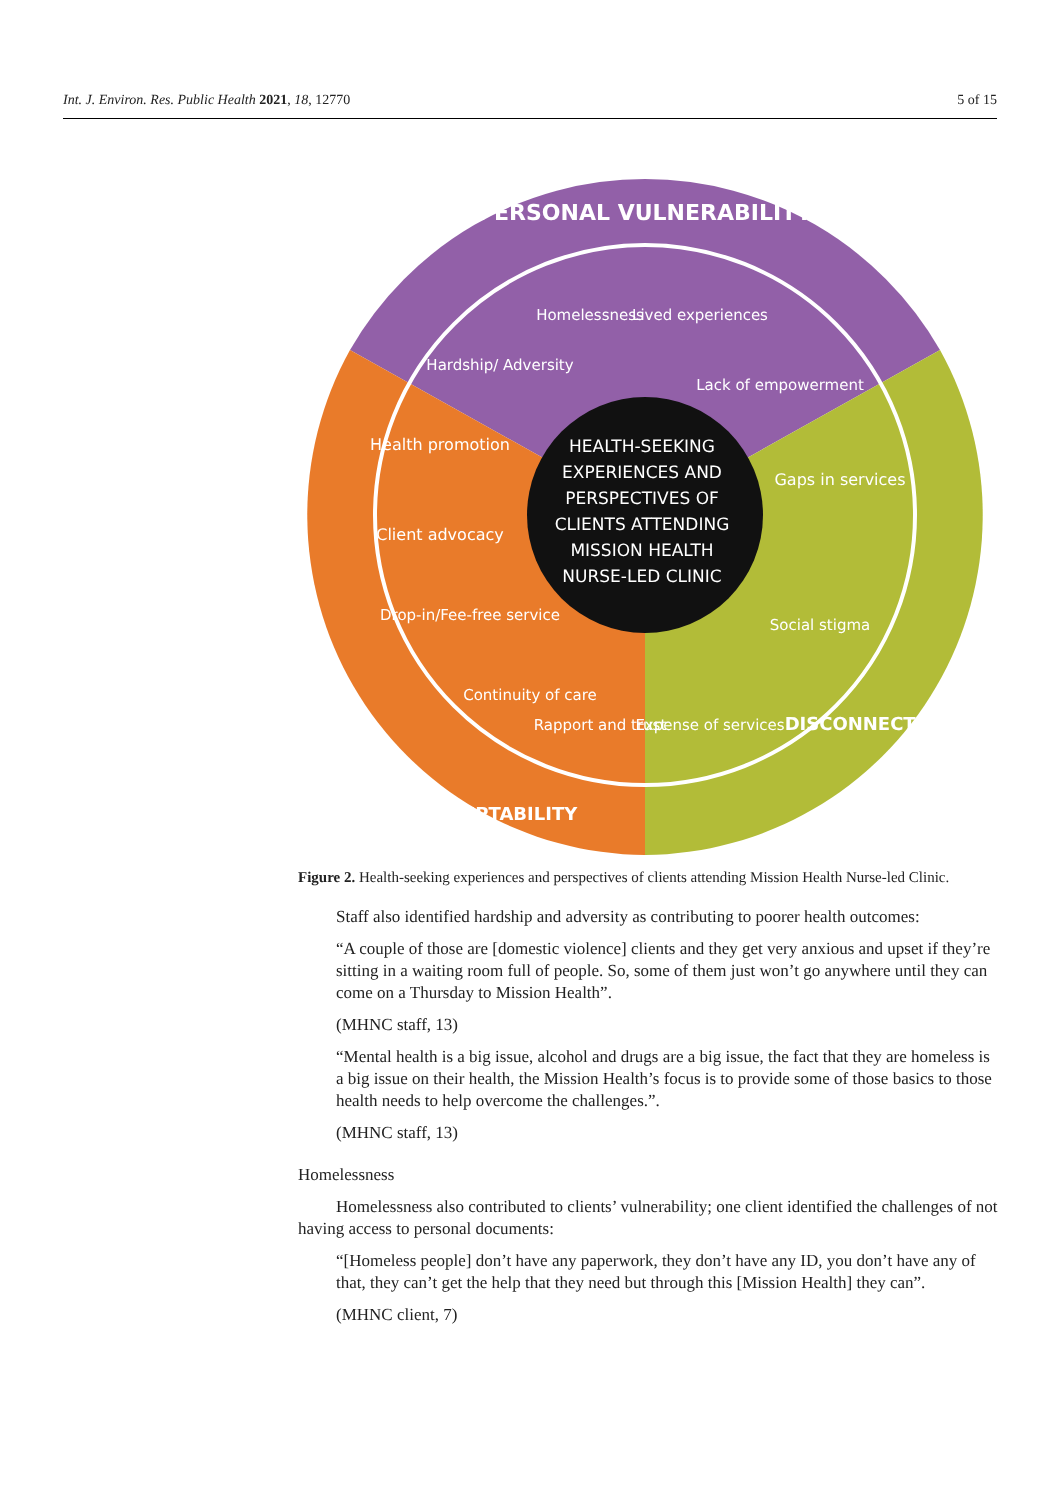Int. J. Environ. Res. Public Health 2021, 18, 12770 5 of 15
HEALTH-SEEKING
EXPERIENCES AND
PERSPECTIVES OF
CLIENTS ATTENDING
MISSION HEALTH
NURSE-LED CLINIC
PERSONAL VULNERABILITY
Health promotion
Client advocacy
Gaps in services
Homelessness
Lived experiences
Lack of empowerment
Hardship/ Adversity
Drop-in/Fee-free service
Continuity of care
Rapport and trust
Expense of services
Social stigma
ACCEPTABILITY
DISCONNECTEDNESS
Figure 2. Health-seeking experiences and perspectives of clients attending Mission Health Nurse-led Clinic.
Staff also identified hardship and adversity as contributing to poorer health outcomes:
“A couple of those are [domestic violence] clients and they get very anxious and upset if they’re sitting in a waiting room full of people. So, some of them just won’t go anywhere until they can come on a Thursday to Mission Health”.
(MHNC staff, 13)
“Mental health is a big issue, alcohol and drugs are a big issue, the fact that they are homeless is a big issue on their health, the Mission Health’s focus is to provide some of those basics to those health needs to help overcome the challenges.”.
(MHNC staff, 13)
Homelessness
Homelessness also contributed to clients’ vulnerability; one client identified the challenges of not having access to personal documents:
“[Homeless people] don’t have any paperwork, they don’t have any ID, you don’t have any of that, they can’t get the help that they need but through this [Mission Health] they can”.
(MHNC client, 7)